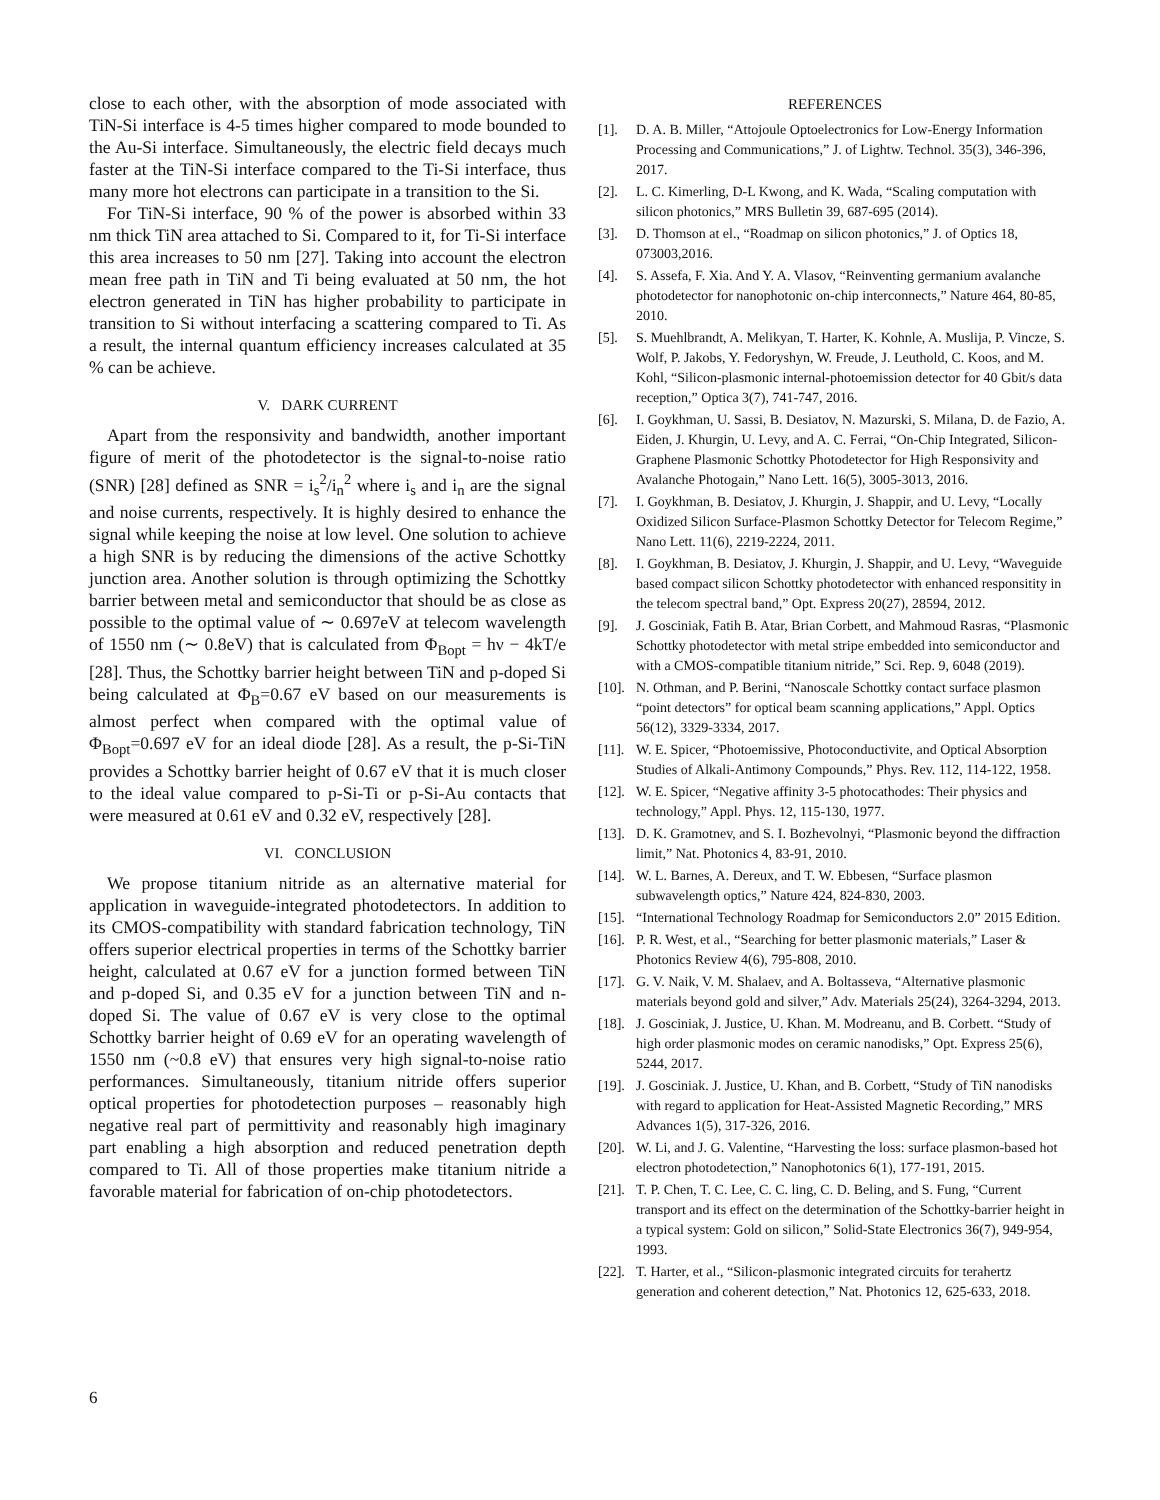close to each other, with the absorption of mode associated with TiN-Si interface is 4-5 times higher compared to mode bounded to the Au-Si interface. Simultaneously, the electric field decays much faster at the TiN-Si interface compared to the Ti-Si interface, thus many more hot electrons can participate in a transition to the Si.
For TiN-Si interface, 90 % of the power is absorbed within 33 nm thick TiN area attached to Si. Compared to it, for Ti-Si interface this area increases to 50 nm [27]. Taking into account the electron mean free path in TiN and Ti being evaluated at 50 nm, the hot electron generated in TiN has higher probability to participate in transition to Si without interfacing a scattering compared to Ti. As a result, the internal quantum efficiency increases calculated at 35 % can be achieve.
V. DARK CURRENT
Apart from the responsivity and bandwidth, another important figure of merit of the photodetector is the signal-to-noise ratio (SNR) [28] defined as SNR = i<sub>s</sub><sup>2</sup>/i<sub>n</sub><sup>2</sup> where i<sub>s</sub> and i<sub>n</sub> are the signal and noise currents, respectively. It is highly desired to enhance the signal while keeping the noise at low level. One solution to achieve a high SNR is by reducing the dimensions of the active Schottky junction area. Another solution is through optimizing the Schottky barrier between metal and semiconductor that should be as close as possible to the optimal value of ∼ 0.697eV at telecom wavelength of 1550 nm (∼ 0.8eV) that is calculated from Φ<sub>Bopt</sub> = hν − 4kT/e [28]. Thus, the Schottky barrier height between TiN and p-doped Si being calculated at Φ<sub>B</sub>=0.67 eV based on our measurements is almost perfect when compared with the optimal value of Φ<sub>Bopt</sub>=0.697 eV for an ideal diode [28]. As a result, the p-Si-TiN provides a Schottky barrier height of 0.67 eV that it is much closer to the ideal value compared to p-Si-Ti or p-Si-Au contacts that were measured at 0.61 eV and 0.32 eV, respectively [28].
VI. CONCLUSION
We propose titanium nitride as an alternative material for application in waveguide-integrated photodetectors. In addition to its CMOS-compatibility with standard fabrication technology, TiN offers superior electrical properties in terms of the Schottky barrier height, calculated at 0.67 eV for a junction formed between TiN and p-doped Si, and 0.35 eV for a junction between TiN and n-doped Si. The value of 0.67 eV is very close to the optimal Schottky barrier height of 0.69 eV for an operating wavelength of 1550 nm (~0.8 eV) that ensures very high signal-to-noise ratio performances. Simultaneously, titanium nitride offers superior optical properties for photodetection purposes – reasonably high negative real part of permittivity and reasonably high imaginary part enabling a high absorption and reduced penetration depth compared to Ti. All of those properties make titanium nitride a favorable material for fabrication of on-chip photodetectors.
REFERENCES
[1]. D. A. B. Miller, “Attojoule Optoelectronics for Low-Energy Information Processing and Communications,” J. of Lightw. Technol. 35(3), 346-396, 2017.
[2]. L. C. Kimerling, D-L Kwong, and K. Wada, “Scaling computation with silicon photonics,” MRS Bulletin 39, 687-695 (2014).
[3]. D. Thomson at el., “Roadmap on silicon photonics,” J. of Optics 18, 073003,2016.
[4]. S. Assefa, F. Xia. And Y. A. Vlasov, “Reinventing germanium avalanche photodetector for nanophotonic on-chip interconnects,” Nature 464, 80-85, 2010.
[5]. S. Muehlbrandt, A. Melikyan, T. Harter, K. Kohnle, A. Muslija, P. Vincze, S. Wolf, P. Jakobs, Y. Fedoryshyn, W. Freude, J. Leuthold, C. Koos, and M. Kohl, “Silicon-plasmonic internal-photoemission detector for 40 Gbit/s data reception,” Optica 3(7), 741-747, 2016.
[6]. I. Goykhman, U. Sassi, B. Desiatov, N. Mazurski, S. Milana, D. de Fazio, A. Eiden, J. Khurgin, U. Levy, and A. C. Ferrai, “On-Chip Integrated, Silicon-Graphene Plasmonic Schottky Photodetector for High Responsivity and Avalanche Photogain,” Nano Lett. 16(5), 3005-3013, 2016.
[7]. I. Goykhman, B. Desiatov, J. Khurgin, J. Shappir, and U. Levy, “Locally Oxidized Silicon Surface-Plasmon Schottky Detector for Telecom Regime,” Nano Lett. 11(6), 2219-2224, 2011.
[8]. I. Goykhman, B. Desiatov, J. Khurgin, J. Shappir, and U. Levy, “Waveguide based compact silicon Schottky photodetector with enhanced responsitity in the telecom spectral band,” Opt. Express 20(27), 28594, 2012.
[9]. J. Gosciniak, Fatih B. Atar, Brian Corbett, and Mahmoud Rasras, “Plasmonic Schottky photodetector with metal stripe embedded into semiconductor and with a CMOS-compatible titanium nitride,” Sci. Rep. 9, 6048 (2019).
[10]. N. Othman, and P. Berini, “Nanoscale Schottky contact surface plasmon “point detectors” for optical beam scanning applications,” Appl. Optics 56(12), 3329-3334, 2017.
[11]. W. E. Spicer, “Photoemissive, Photoconductivite, and Optical Absorption Studies of Alkali-Antimony Compounds,” Phys. Rev. 112, 114-122, 1958.
[12]. W. E. Spicer, “Negative affinity 3-5 photocathodes: Their physics and technology,” Appl. Phys. 12, 115-130, 1977.
[13]. D. K. Gramotnev, and S. I. Bozhevolnyi, “Plasmonic beyond the diffraction limit,” Nat. Photonics 4, 83-91, 2010.
[14]. W. L. Barnes, A. Dereux, and T. W. Ebbesen, “Surface plasmon subwavelength optics,” Nature 424, 824-830, 2003.
[15]. “International Technology Roadmap for Semiconductors 2.0” 2015 Edition.
[16]. P. R. West, et al., “Searching for better plasmonic materials,” Laser & Photonics Review 4(6), 795-808, 2010.
[17]. G. V. Naik, V. M. Shalaev, and A. Boltasseva, “Alternative plasmonic materials beyond gold and silver,” Adv. Materials 25(24), 3264-3294, 2013.
[18]. J. Gosciniak, J. Justice, U. Khan. M. Modreanu, and B. Corbett. “Study of high order plasmonic modes on ceramic nanodisks,” Opt. Express 25(6), 5244, 2017.
[19]. J. Gosciniak. J. Justice, U. Khan, and B. Corbett, “Study of TiN nanodisks with regard to application for Heat-Assisted Magnetic Recording,” MRS Advances 1(5), 317-326, 2016.
[20]. W. Li, and J. G. Valentine, “Harvesting the loss: surface plasmon-based hot electron photodetection,” Nanophotonics 6(1), 177-191, 2015.
[21]. T. P. Chen, T. C. Lee, C. C. ling, C. D. Beling, and S. Fung, “Current transport and its effect on the determination of the Schottky-barrier height in a typical system: Gold on silicon,” Solid-State Electronics 36(7), 949-954, 1993.
[22]. T. Harter, et al., “Silicon-plasmonic integrated circuits for terahertz generation and coherent detection,” Nat. Photonics 12, 625-633, 2018.
6